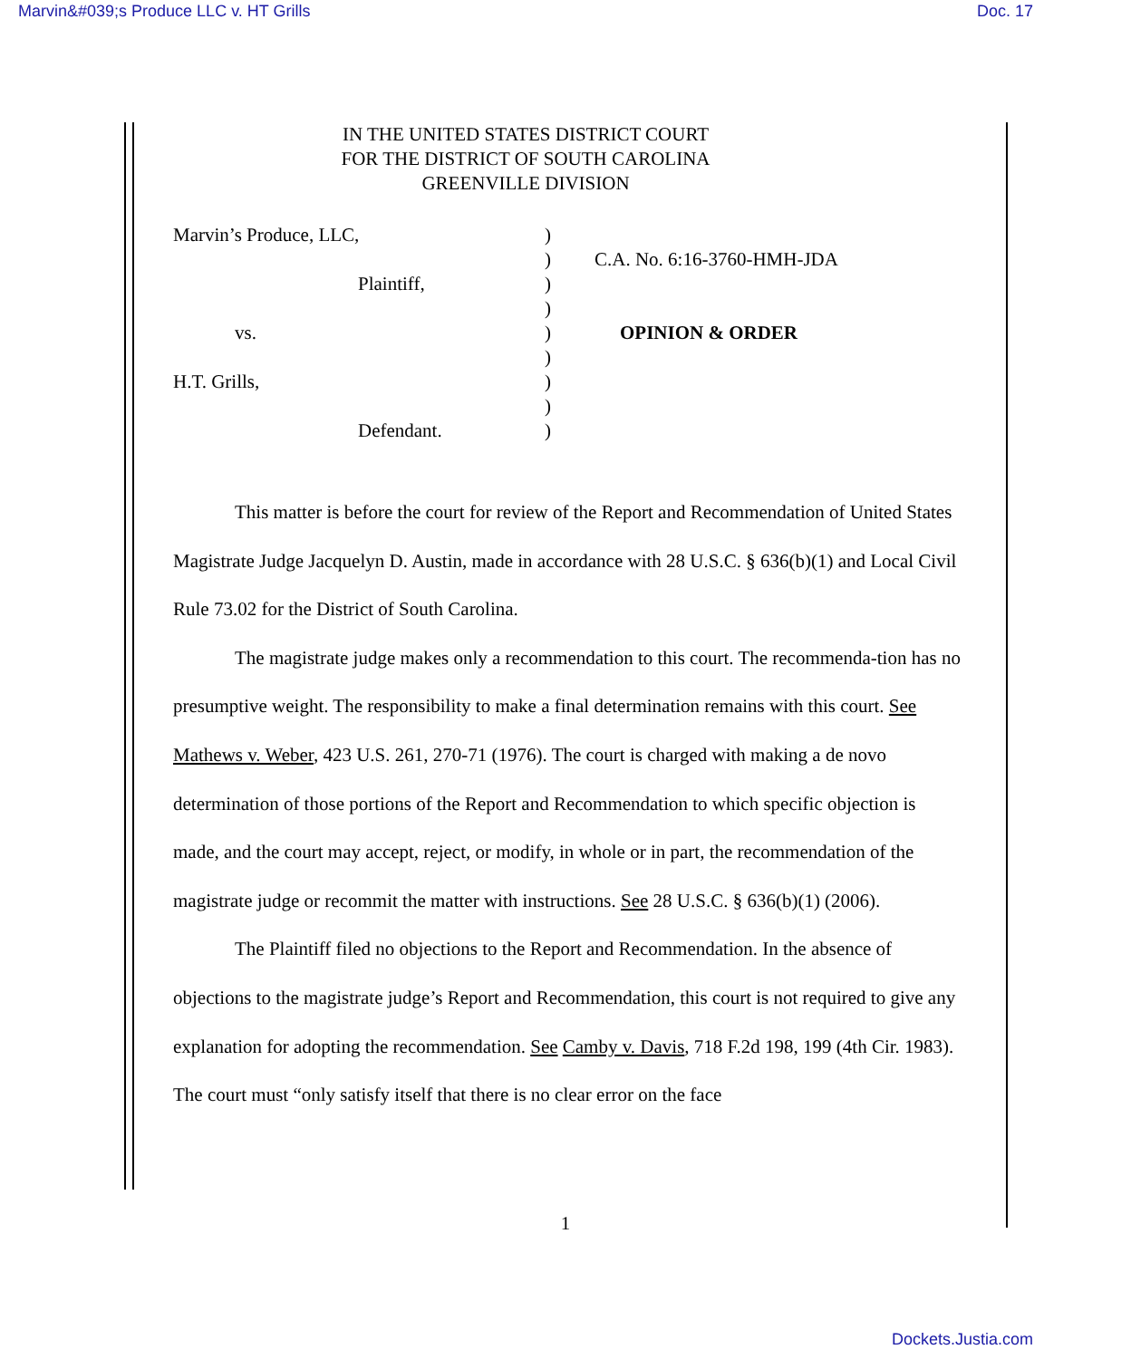Marvin&#039;s Produce LLC v. HT Grills Doc. 17
IN THE UNITED STATES DISTRICT COURT
FOR THE DISTRICT OF SOUTH CAROLINA
GREENVILLE DIVISION
Marvin’s Produce, LLC,
Plaintiff,
vs.
H.T. Grills,
Defendant.
)
)
)
)
)
)
)
)
)
C.A. No. 6:16-3760-HMH-JDA
OPINION & ORDER
This matter is before the court for review of the Report and Recommendation of United States Magistrate Judge Jacquelyn D. Austin, made in accordance with 28 U.S.C. § 636(b)(1) and Local Civil Rule 73.02 for the District of South Carolina.
The magistrate judge makes only a recommendation to this court. The recommenda-tion has no presumptive weight. The responsibility to make a final determination remains with this court. See Mathews v. Weber, 423 U.S. 261, 270-71 (1976). The court is charged with making a de novo determination of those portions of the Report and Recommendation to which specific objection is made, and the court may accept, reject, or modify, in whole or in part, the recommendation of the magistrate judge or recommit the matter with instructions. See 28 U.S.C. § 636(b)(1) (2006).
The Plaintiff filed no objections to the Report and Recommendation. In the absence of objections to the magistrate judge’s Report and Recommendation, this court is not required to give any explanation for adopting the recommendation. See Camby v. Davis, 718 F.2d 198, 199 (4th Cir. 1983). The court must “only satisfy itself that there is no clear error on the face
1
Dockets.Justia.com